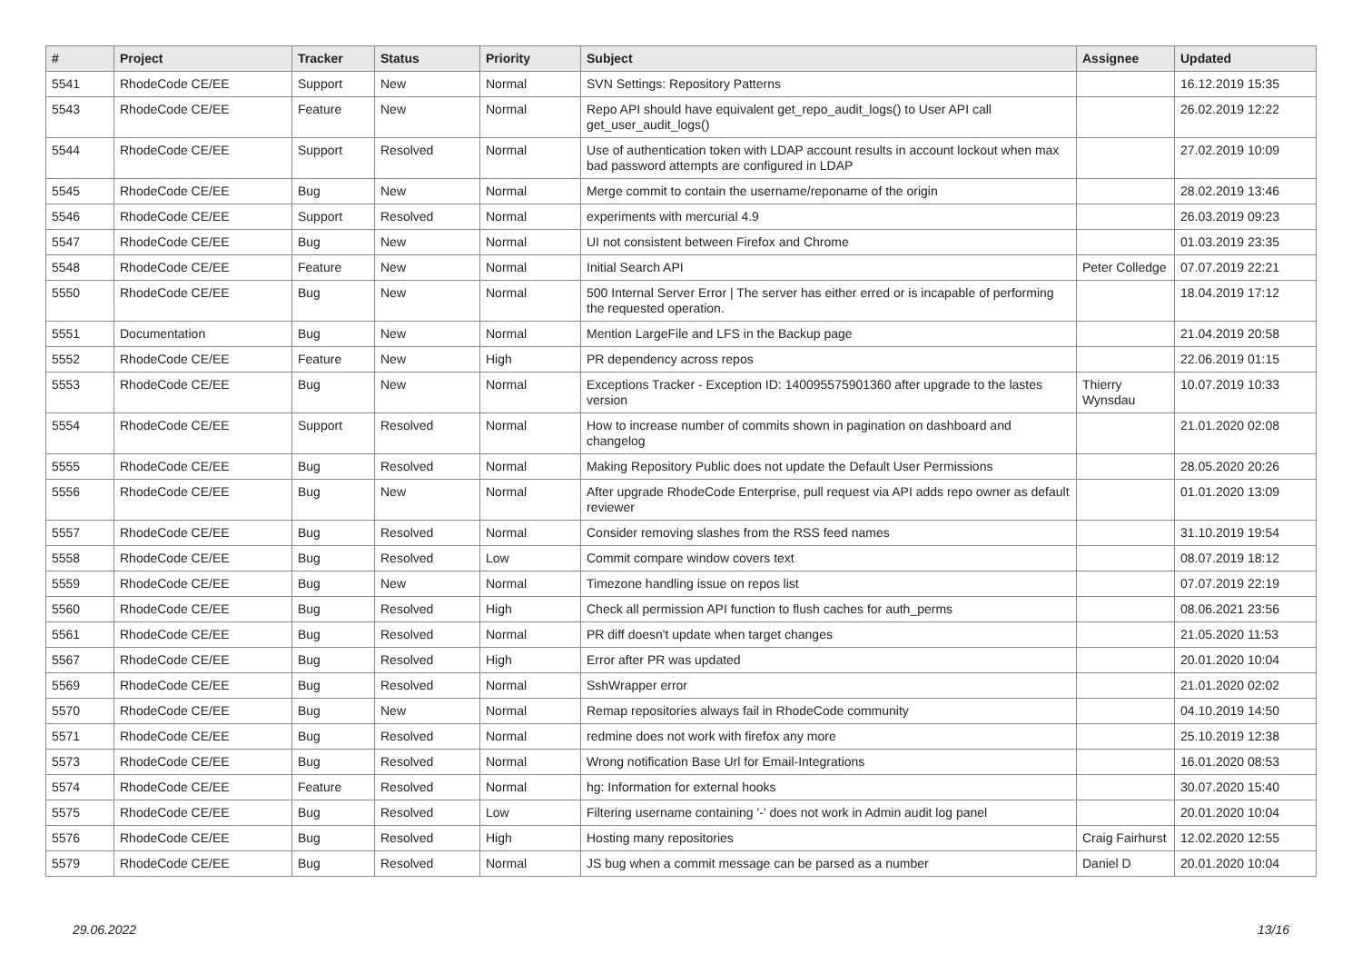| # | Project | Tracker | Status | Priority | Subject | Assignee | Updated |
| --- | --- | --- | --- | --- | --- | --- | --- |
| 5541 | RhodeCode CE/EE | Support | New | Normal | SVN Settings: Repository Patterns | | 16.12.2019 15:35 |
| 5543 | RhodeCode CE/EE | Feature | New | Normal | Repo API should have equivalent get_repo_audit_logs() to User API call get_user_audit_logs() | | 26.02.2019 12:22 |
| 5544 | RhodeCode CE/EE | Support | Resolved | Normal | Use of authentication token with LDAP account results in account lockout when max bad password attempts are configured in LDAP | | 27.02.2019 10:09 |
| 5545 | RhodeCode CE/EE | Bug | New | Normal | Merge commit to contain the username/reponame of the origin | | 28.02.2019 13:46 |
| 5546 | RhodeCode CE/EE | Support | Resolved | Normal | experiments with mercurial 4.9 | | 26.03.2019 09:23 |
| 5547 | RhodeCode CE/EE | Bug | New | Normal | UI not consistent between Firefox and Chrome | | 01.03.2019 23:35 |
| 5548 | RhodeCode CE/EE | Feature | New | Normal | Initial Search API | Peter Colledge | 07.07.2019 22:21 |
| 5550 | RhodeCode CE/EE | Bug | New | Normal | 500 Internal Server Error / The server has either erred or is incapable of performing the requested operation. | | 18.04.2019 17:12 |
| 5551 | Documentation | Bug | New | Normal | Mention LargeFile and LFS in the Backup page | | 21.04.2019 20:58 |
| 5552 | RhodeCode CE/EE | Feature | New | High | PR dependency across repos | | 22.06.2019 01:15 |
| 5553 | RhodeCode CE/EE | Bug | New | Normal | Exceptions Tracker - Exception ID: 140095575901360 after upgrade to the lastes version | Thierry Wynsdau | 10.07.2019 10:33 |
| 5554 | RhodeCode CE/EE | Support | Resolved | Normal | How to increase number of commits shown in pagination on dashboard and changelog | | 21.01.2020 02:08 |
| 5555 | RhodeCode CE/EE | Bug | Resolved | Normal | Making Repository Public does not update the Default User Permissions | | 28.05.2020 20:26 |
| 5556 | RhodeCode CE/EE | Bug | New | Normal | After upgrade RhodeCode Enterprise, pull request via API adds repo owner as default reviewer | | 01.01.2020 13:09 |
| 5557 | RhodeCode CE/EE | Bug | Resolved | Normal | Consider removing slashes from the RSS feed names | | 31.10.2019 19:54 |
| 5558 | RhodeCode CE/EE | Bug | Resolved | Low | Commit compare window covers text | | 08.07.2019 18:12 |
| 5559 | RhodeCode CE/EE | Bug | New | Normal | Timezone handling issue on repos list | | 07.07.2019 22:19 |
| 5560 | RhodeCode CE/EE | Bug | Resolved | High | Check all permission API function to flush caches for auth_perms | | 08.06.2021 23:56 |
| 5561 | RhodeCode CE/EE | Bug | Resolved | Normal | PR diff doesn't update when target changes | | 21.05.2020 11:53 |
| 5567 | RhodeCode CE/EE | Bug | Resolved | High | Error after PR was updated | | 20.01.2020 10:04 |
| 5569 | RhodeCode CE/EE | Bug | Resolved | Normal | SshWrapper error | | 21.01.2020 02:02 |
| 5570 | RhodeCode CE/EE | Bug | New | Normal | Remap repositories always fail in RhodeCode community | | 04.10.2019 14:50 |
| 5571 | RhodeCode CE/EE | Bug | Resolved | Normal | redmine does not work with firefox any more | | 25.10.2019 12:38 |
| 5573 | RhodeCode CE/EE | Bug | Resolved | Normal | Wrong notification Base Url for Email-Integrations | | 16.01.2020 08:53 |
| 5574 | RhodeCode CE/EE | Feature | Resolved | Normal | hg: Information for external hooks | | 30.07.2020 15:40 |
| 5575 | RhodeCode CE/EE | Bug | Resolved | Low | Filtering username containing '-' does not work in Admin audit log panel | | 20.01.2020 10:04 |
| 5576 | RhodeCode CE/EE | Bug | Resolved | High | Hosting many repositories | Craig Fairhurst | 12.02.2020 12:55 |
| 5579 | RhodeCode CE/EE | Bug | Resolved | Normal | JS bug when a commit message can be parsed as a number | Daniel D | 20.01.2020 10:04 |
29.06.2022 13/16